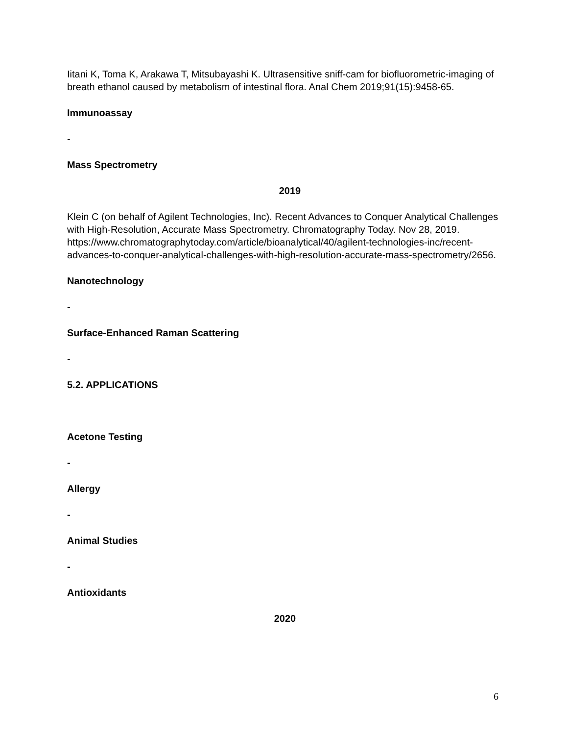Iitani K, Toma K, Arakawa T, Mitsubayashi K. Ultrasensitive sniff-cam for biofluorometric-imaging of breath ethanol caused by metabolism of intestinal flora. Anal Chem 2019;91(15):9458-65.
Immunoassay
-
Mass Spectrometry
2019
Klein C (on behalf of Agilent Technologies, Inc). Recent Advances to Conquer Analytical Challenges with High-Resolution, Accurate Mass Spectrometry. Chromatography Today. Nov 28, 2019.
https://www.chromatographytoday.com/article/bioanalytical/40/agilent-technologies-inc/recent-advances-to-conquer-analytical-challenges-with-high-resolution-accurate-mass-spectrometry/2656.
Nanotechnology
-
Surface-Enhanced Raman Scattering
-
5.2. APPLICATIONS
Acetone Testing
-
Allergy
-
Animal Studies
-
Antioxidants
2020
6